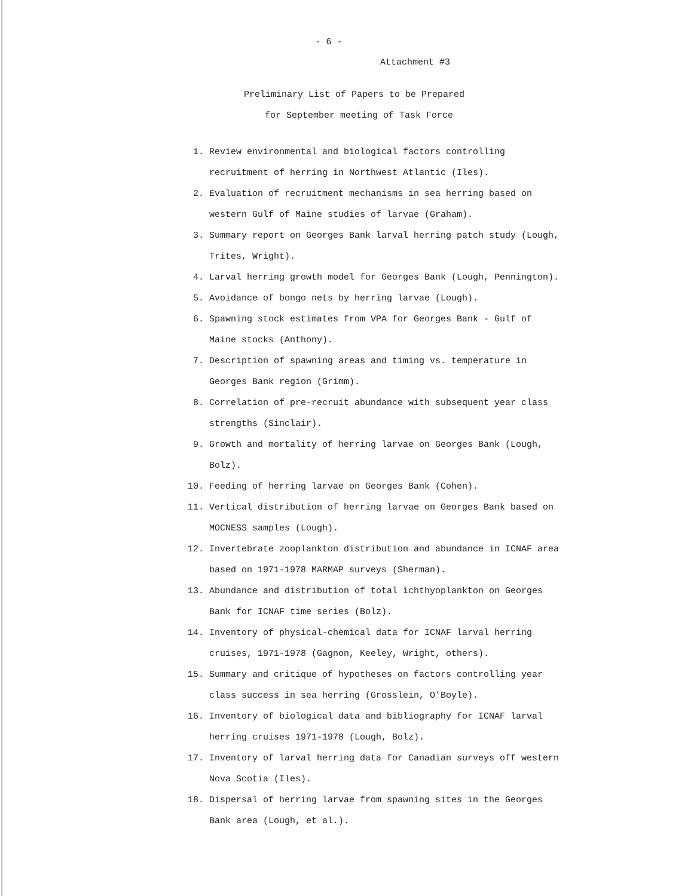- 6 -
Attachment #3
Preliminary List of Papers to be Prepared
for September meeting of Task Force
1. Review environmental and biological factors controlling recruitment of herring in Northwest Atlantic (Iles).
2. Evaluation of recruitment mechanisms in sea herring based on western Gulf of Maine studies of larvae (Graham).
3. Summary report on Georges Bank larval herring patch study (Lough, Trites, Wright).
4. Larval herring growth model for Georges Bank (Lough, Pennington).
5. Avoidance of bongo nets by herring larvae (Lough).
6. Spawning stock estimates from VPA for Georges Bank - Gulf of Maine stocks (Anthony).
7. Description of spawning areas and timing vs. temperature in Georges Bank region (Grimm).
8. Correlation of pre-recruit abundance with subsequent year class strengths (Sinclair).
9. Growth and mortality of herring larvae on Georges Bank (Lough, Bolz).
10. Feeding of herring larvae on Georges Bank (Cohen).
11. Vertical distribution of herring larvae on Georges Bank based on MOCNESS samples (Lough).
12. Invertebrate zooplankton distribution and abundance in ICNAF area based on 1971-1978 MARMAP surveys (Sherman).
13. Abundance and distribution of total ichthyoplankton on Georges Bank for ICNAF time series (Bolz).
14. Inventory of physical-chemical data for ICNAF larval herring cruises, 1971-1978 (Gagnon, Keeley, Wright, others).
15. Summary and critique of hypotheses on factors controlling year class success in sea herring (Grosslein, O'Boyle).
16. Inventory of biological data and bibliography for ICNAF larval herring cruises 1971-1978 (Lough, Bolz).
17. Inventory of larval herring data for Canadian surveys off western Nova Scotia (Iles).
18. Dispersal of herring larvae from spawning sites in the Georges Bank area (Lough, et al.).